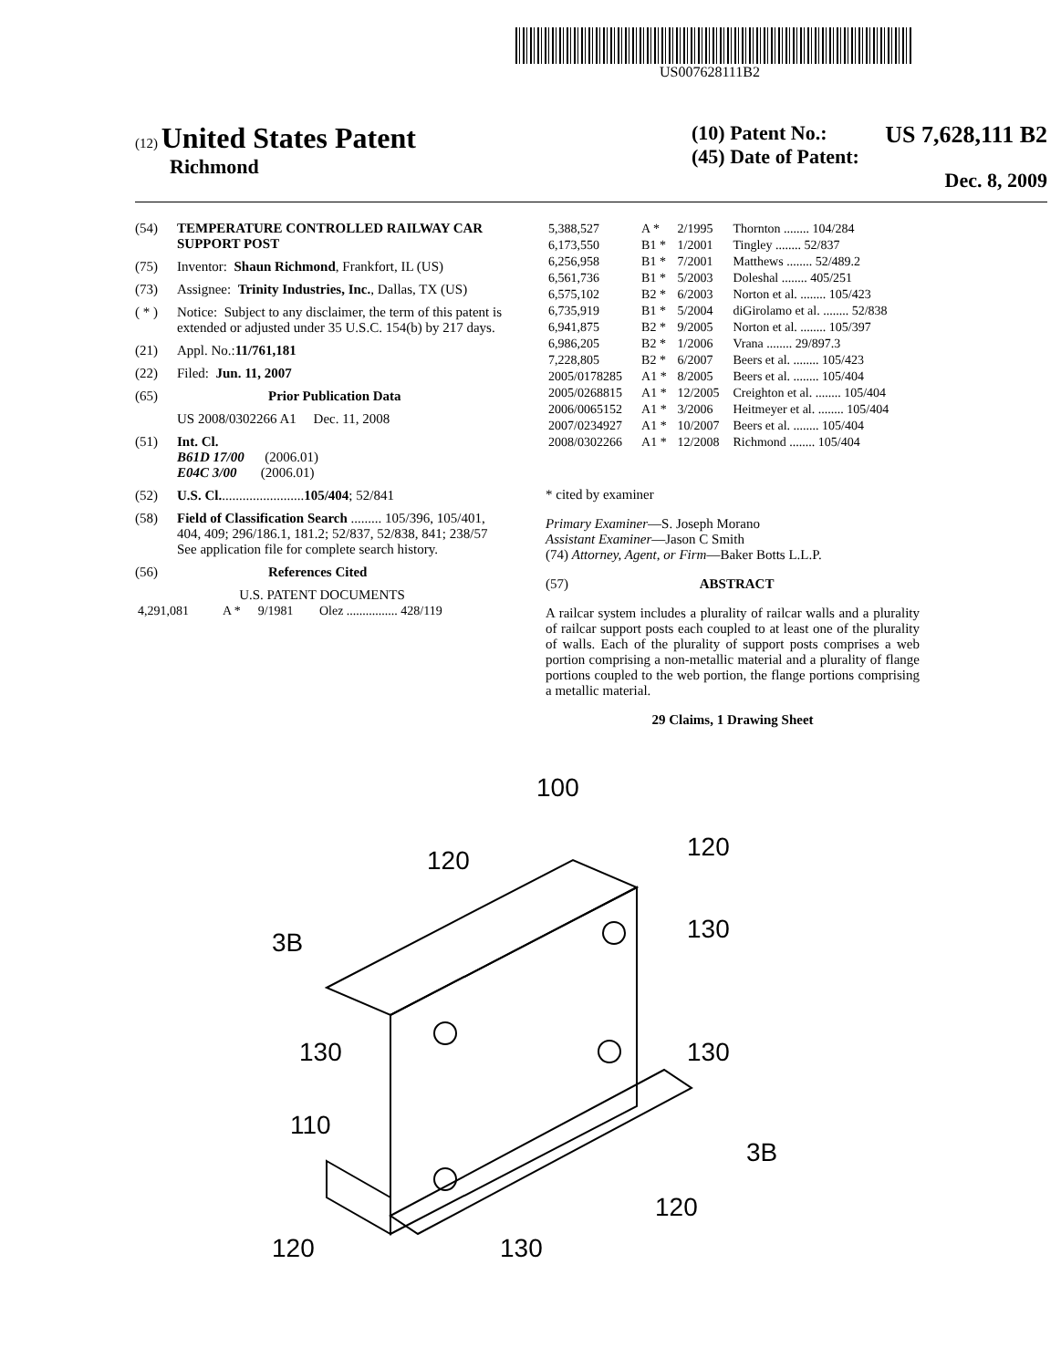US007628111B2
(12) United States Patent
Richmond
(10) Patent No.: US 7,628,111 B2
(45) Date of Patent: Dec. 8, 2009
(54) TEMPERATURE CONTROLLED RAILWAY CAR SUPPORT POST
(75) Inventor: Shaun Richmond, Frankfort, IL (US)
(73) Assignee: Trinity Industries, Inc., Dallas, TX (US)
( * ) Notice: Subject to any disclaimer, the term of this patent is extended or adjusted under 35 U.S.C. 154(b) by 217 days.
(21) Appl. No.: 11/761,181
(22) Filed: Jun. 11, 2007
(65) Prior Publication Data
US 2008/0302266 A1 Dec. 11, 2008
(51) Int. Cl.
B61D 17/00 (2006.01)
E04C 3/00 (2006.01)
(52) U.S. Cl. ........................ 105/404; 52/841
(58) Field of Classification Search ......... 105/396, 105/401, 404, 409; 296/186.1, 181.2; 52/837, 52/838, 841; 238/57
See application file for complete search history.
(56) References Cited
U.S. PATENT DOCUMENTS
| 4,291,081 | A * | 9/1981 | Olez ................ 428/119 |
| 5,388,527 | A * | 2/1995 | Thornton ........ 104/284 |
| 6,173,550 | B1 * | 1/2001 | Tingley ........ 52/837 |
| 6,256,958 | B1 * | 7/2001 | Matthews ........ 52/489.2 |
| 6,561,736 | B1 * | 5/2003 | Doleshal ........ 405/251 |
| 6,575,102 | B2 * | 6/2003 | Norton et al. ........ 105/423 |
| 6,735,919 | B1 * | 5/2004 | diGirolamo et al. ........ 52/838 |
| 6,941,875 | B2 * | 9/2005 | Norton et al. ........ 105/397 |
| 6,986,205 | B2 * | 1/2006 | Vrana ........ 29/897.3 |
| 7,228,805 | B2 * | 6/2007 | Beers et al. ........ 105/423 |
| 2005/0178285 | A1 * | 8/2005 | Beers et al. ........ 105/404 |
| 2005/0268815 | A1 * | 12/2005 | Creighton et al. ........ 105/404 |
| 2006/0065152 | A1 * | 3/2006 | Heitmeyer et al. ........ 105/404 |
| 2007/0234927 | A1 * | 10/2007 | Beers et al. ........ 105/404 |
| 2008/0302266 | A1 * | 12/2008 | Richmond ........ 105/404 |
* cited by examiner
Primary Examiner—S. Joseph Morano
Assistant Examiner—Jason C Smith
(74) Attorney, Agent, or Firm—Baker Botts L.L.P.
(57) ABSTRACT
A railcar system includes a plurality of railcar walls and a plurality of railcar support posts each coupled to at least one of the plurality of walls. Each of the plurality of support posts comprises a web portion comprising a non-metallic material and a plurality of flange portions coupled to the web portion, the flange portions comprising a metallic material.
29 Claims, 1 Drawing Sheet
100
120
120
3B
130
130
130
110
3B
120
120
130